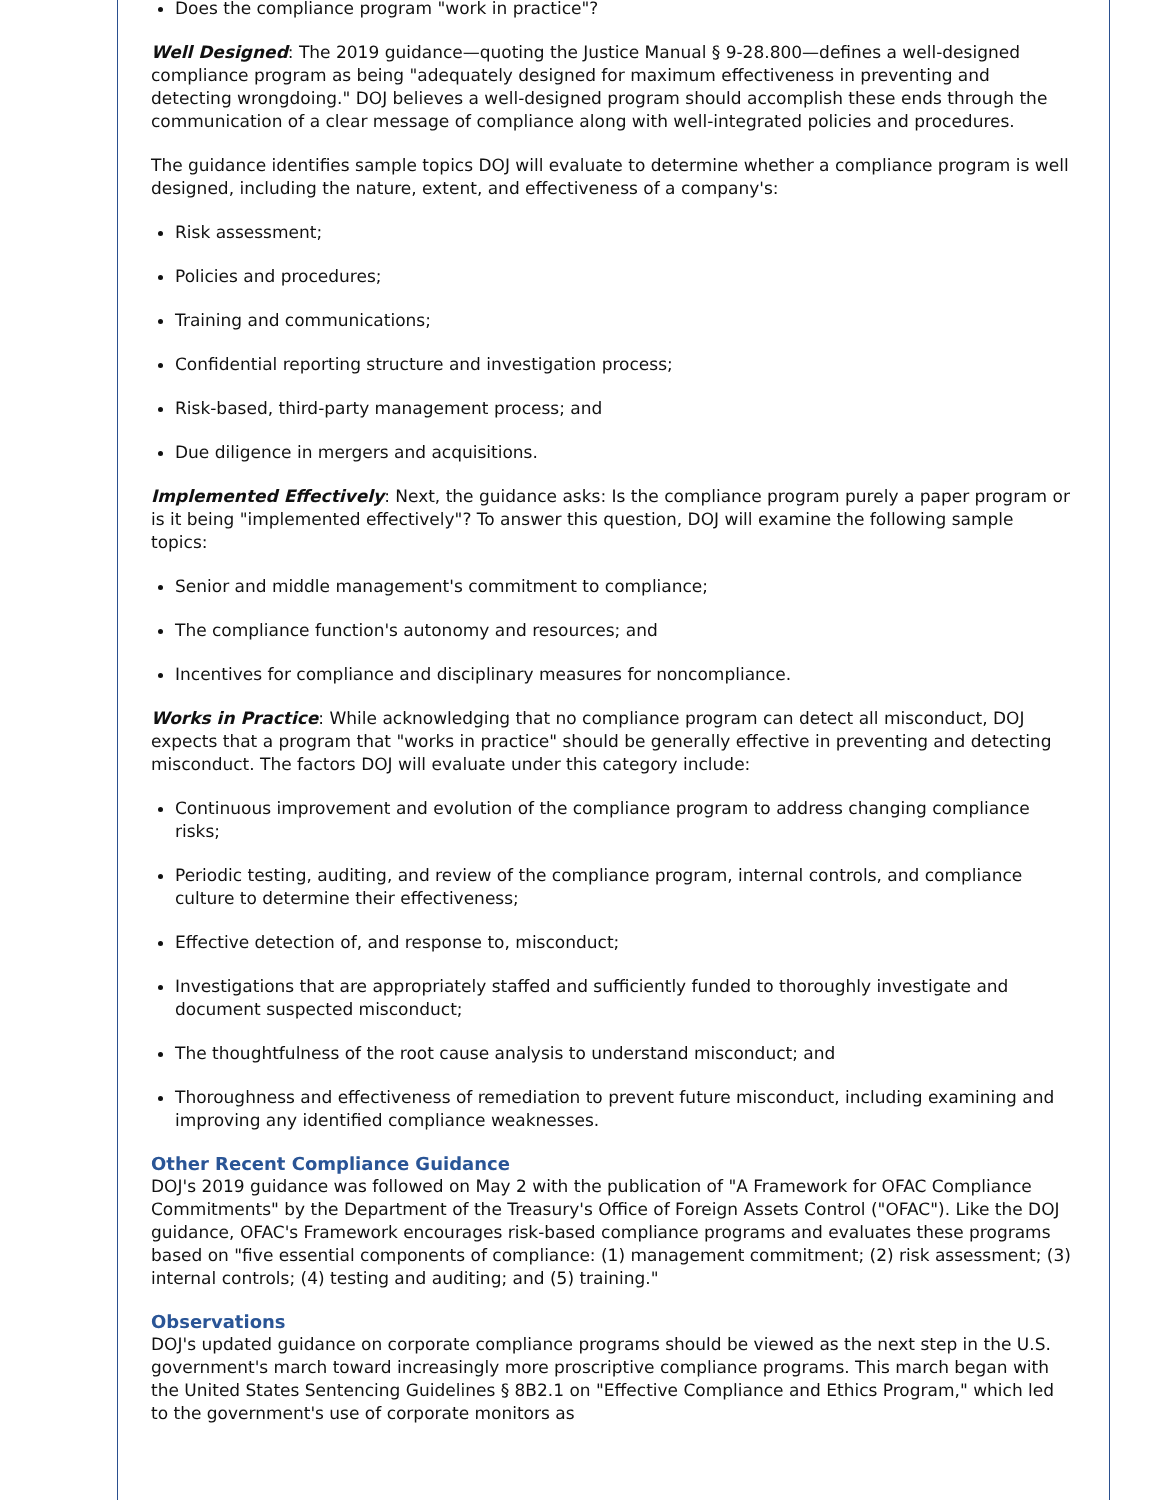Does the compliance program "work in practice"?
Well Designed: The 2019 guidance—quoting the Justice Manual § 9-28.800—defines a well-designed compliance program as being "adequately designed for maximum effectiveness in preventing and detecting wrongdoing." DOJ believes a well-designed program should accomplish these ends through the communication of a clear message of compliance along with well-integrated policies and procedures.
The guidance identifies sample topics DOJ will evaluate to determine whether a compliance program is well designed, including the nature, extent, and effectiveness of a company's:
Risk assessment;
Policies and procedures;
Training and communications;
Confidential reporting structure and investigation process;
Risk-based, third-party management process; and
Due diligence in mergers and acquisitions.
Implemented Effectively: Next, the guidance asks: Is the compliance program purely a paper program or is it being "implemented effectively"? To answer this question, DOJ will examine the following sample topics:
Senior and middle management's commitment to compliance;
The compliance function's autonomy and resources; and
Incentives for compliance and disciplinary measures for noncompliance.
Works in Practice: While acknowledging that no compliance program can detect all misconduct, DOJ expects that a program that "works in practice" should be generally effective in preventing and detecting misconduct. The factors DOJ will evaluate under this category include:
Continuous improvement and evolution of the compliance program to address changing compliance risks;
Periodic testing, auditing, and review of the compliance program, internal controls, and compliance culture to determine their effectiveness;
Effective detection of, and response to, misconduct;
Investigations that are appropriately staffed and sufficiently funded to thoroughly investigate and document suspected misconduct;
The thoughtfulness of the root cause analysis to understand misconduct; and
Thoroughness and effectiveness of remediation to prevent future misconduct, including examining and improving any identified compliance weaknesses.
Other Recent Compliance Guidance
DOJ's 2019 guidance was followed on May 2 with the publication of "A Framework for OFAC Compliance Commitments" by the Department of the Treasury's Office of Foreign Assets Control ("OFAC"). Like the DOJ guidance, OFAC's Framework encourages risk-based compliance programs and evaluates these programs based on "five essential components of compliance: (1) management commitment; (2) risk assessment; (3) internal controls; (4) testing and auditing; and (5) training."
Observations
DOJ's updated guidance on corporate compliance programs should be viewed as the next step in the U.S. government's march toward increasingly more proscriptive compliance programs. This march began with the United States Sentencing Guidelines § 8B2.1 on "Effective Compliance and Ethics Program," which led to the government's use of corporate monitors as